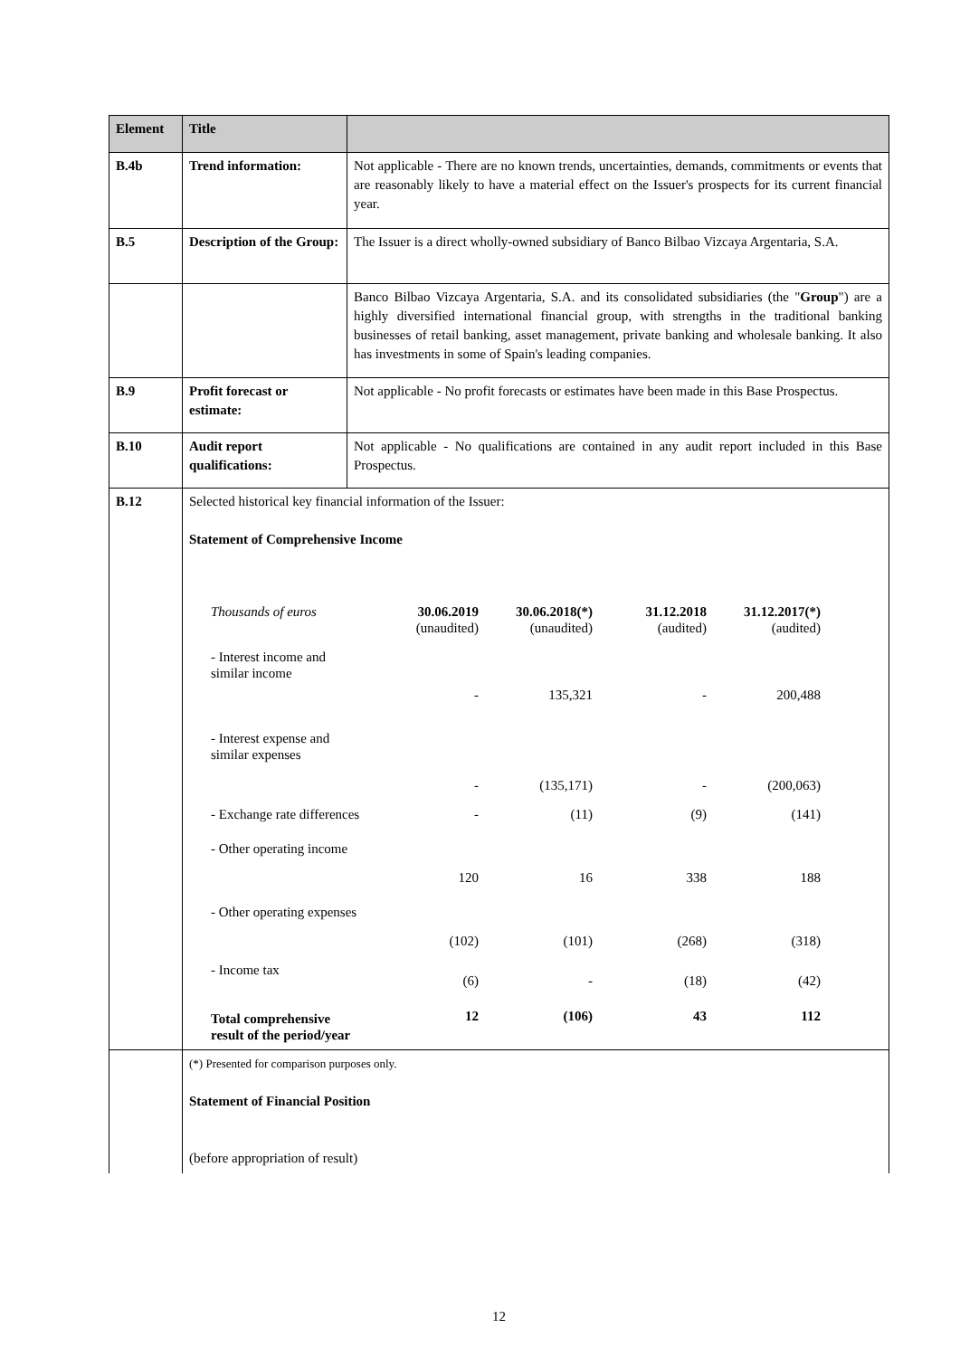| Element | Title | |
| B.4b | Trend information: | Not applicable - There are no known trends, uncertainties, demands, commitments or events that are reasonably likely to have a material effect on the Issuer's prospects for its current financial year. |
| B.5 | Description of the Group: | The Issuer is a direct wholly-owned subsidiary of Banco Bilbao Vizcaya Argentaria, S.A. |
| | | Banco Bilbao Vizcaya Argentaria, S.A. and its consolidated subsidiaries (the " Group ") are a highly diversified international financial group, with strengths in the traditional banking businesses of retail banking, asset management, private banking and wholesale banking. It also has investments in some of Spain's leading companies. |
| B.9 | Profit forecast or estimate: | Not applicable - No profit forecasts or estimates have been made in this Base Prospectus. |
| B.10 | Audit report qualifications: | Not applicable - No qualifications are contained in any audit report included in this Base Prospectus. |
| B.12 | Selected historical key financial information of the Issuer: Statement of Comprehensive Income / Thousands of euros / 30.06.2019 (unaudited) / 30.06.2018(*) (unaudited) / 31.12.2018 (audited) / 31.12.2017(*) (audited) / / - Interest income and similar income / - / 135,321 / - / 200,488 / / - Interest expense and similar expenses / - / (135,171) / - / (200,063) / / - Exchange rate differences / - / (11) / (9) / (141) / / - Other operating income / 120 / 16 / 338 / 188 / / - Other operating expenses / (102) / (101) / (268) / (318) / / - Income tax / (6) / - / (18) / (42) / / Total comprehensive result of the period/year / 12 / (106) / 43 / 112 / | |
| | (*) Presented for comparison purposes only. Statement of Financial Position (before appropriation of result) | |
12